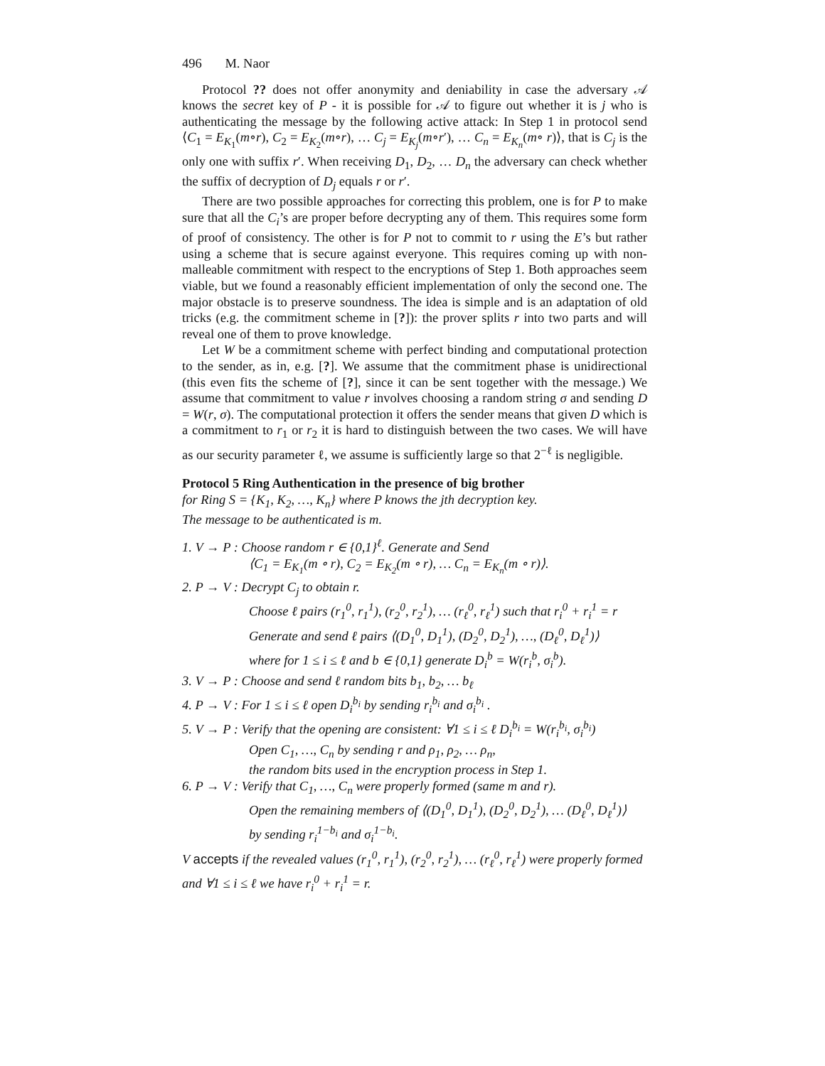496 M. Naor
Protocol ?? does not offer anonymity and deniability in case the adversary 𝒜 knows the secret key of P - it is possible for 𝒜 to figure out whether it is j who is authenticating the message by the following active attack: In Step 1 in protocol send ⟨C<sub>1</sub> = E<sub>K<sub>1</sub></sub>(m∘r), C<sub>2</sub> = E<sub>K<sub>2</sub></sub>(m∘r), … C<sub>j</sub> = E<sub>K<sub>j</sub></sub>(m∘r′), … C<sub>n</sub> = E<sub>K<sub>n</sub></sub>(m∘ r)⟩, that is C<sub>j</sub> is the only one with suffix r′. When receiving D<sub>1</sub>, D<sub>2</sub>, … D<sub>n</sub> the adversary can check whether the suffix of decryption of D<sub>j</sub> equals r or r′.
There are two possible approaches for correcting this problem, one is for P to make sure that all the C<sub>i</sub>’s are proper before decrypting any of them. This requires some form of proof of consistency. The other is for P not to commit to r using the E’s but rather using a scheme that is secure against everyone. This requires coming up with non-malleable commitment with respect to the encryptions of Step 1. Both approaches seem viable, but we found a reasonably efficient implementation of only the second one. The major obstacle is to preserve soundness. The idea is simple and is an adaptation of old tricks (e.g. the commitment scheme in [?]): the prover splits r into two parts and will reveal one of them to prove knowledge.
Let W be a commitment scheme with perfect binding and computational protection to the sender, as in, e.g. [?]. We assume that the commitment phase is unidirectional (this even fits the scheme of [?], since it can be sent together with the message.) We assume that commitment to value r involves choosing a random string σ and sending D = W(r, σ). The computational protection it offers the sender means that given D which is a commitment to r<sub>1</sub> or r<sub>2</sub> it is hard to distinguish between the two cases. We will have as our security parameter ℓ, we assume is sufficiently large so that 2<sup>−ℓ</sup> is negligible.
Protocol 5 Ring Authentication in the presence of big brother
for Ring S = {K<sub>1</sub>, K<sub>2</sub>, …, K<sub>n</sub>} where P knows the jth decryption key.
The message to be authenticated is m.
1. V → P : Choose random r ∈ {0,1}<sup>ℓ</sup>. Generate and Send
⟨C<sub>1</sub> = E<sub>K<sub>1</sub></sub>(m ∘ r), C<sub>2</sub> = E<sub>K<sub>2</sub></sub>(m ∘ r), … C<sub>n</sub> = E<sub>K<sub>n</sub></sub>(m ∘ r)⟩.
2. P → V : Decrypt C<sub>j</sub> to obtain r.
Choose ℓ pairs (r<sub>1</sub><sup>0</sup>, r<sub>1</sub><sup>1</sup>), (r<sub>2</sub><sup>0</sup>, r<sub>2</sub><sup>1</sup>), … (r<sub>ℓ</sub><sup>0</sup>, r<sub>ℓ</sub><sup>1</sup>) such that r<sub>i</sub><sup>0</sup> + r<sub>i</sub><sup>1</sup> = r
Generate and send ℓ pairs ⟨(D<sub>1</sub><sup>0</sup>, D<sub>1</sub><sup>1</sup>), (D<sub>2</sub><sup>0</sup>, D<sub>2</sub><sup>1</sup>), …, (D<sub>ℓ</sub><sup>0</sup>, D<sub>ℓ</sub><sup>1</sup>)⟩
where for 1 ≤ i ≤ ℓ and b ∈ {0,1} generate D<sub>i</sub><sup>b</sup> = W(r<sub>i</sub><sup>b</sup>, σ<sub>i</sub><sup>b</sup>).
3. V → P : Choose and send ℓ random bits b<sub>1</sub>, b<sub>2</sub>, … b<sub>ℓ</sub>
4. P → V : For 1 ≤ i ≤ ℓ open D<sub>i</sub><sup>b<sub>i</sub></sup> by sending r<sub>i</sub><sup>b<sub>i</sub></sup> and σ<sub>i</sub><sup>b<sub>i</sub></sup> .
5. V → P : Verify that the opening are consistent: ∀1 ≤ i ≤ ℓ D<sub>i</sub><sup>b<sub>i</sub></sup> = W(r<sub>i</sub><sup>b<sub>i</sub></sup>, σ<sub>i</sub><sup>b<sub>i</sub></sup>)
Open C<sub>1</sub>, …, C<sub>n</sub> by sending r and ρ<sub>1</sub>, ρ<sub>2</sub>, … ρ<sub>n</sub>,
the random bits used in the encryption process in Step 1.
6. P → V : Verify that C<sub>1</sub>, …, C<sub>n</sub> were properly formed (same m and r).
Open the remaining members of ⟨(D<sub>1</sub><sup>0</sup>, D<sub>1</sub><sup>1</sup>), (D<sub>2</sub><sup>0</sup>, D<sub>2</sub><sup>1</sup>), … (D<sub>ℓ</sub><sup>0</sup>, D<sub>ℓ</sub><sup>1</sup>)⟩
by sending r<sub>i</sub><sup>1−b<sub>i</sub></sup> and σ<sub>i</sub><sup>1−b<sub>i</sub></sup>.
V accepts if the revealed values (r<sub>1</sub><sup>0</sup>, r<sub>1</sub><sup>1</sup>), (r<sub>2</sub><sup>0</sup>, r<sub>2</sub><sup>1</sup>), … (r<sub>ℓ</sub><sup>0</sup>, r<sub>ℓ</sub><sup>1</sup>) were properly formed and ∀1 ≤ i ≤ ℓ we have r<sub>i</sub><sup>0</sup> + r<sub>i</sub><sup>1</sup> = r.